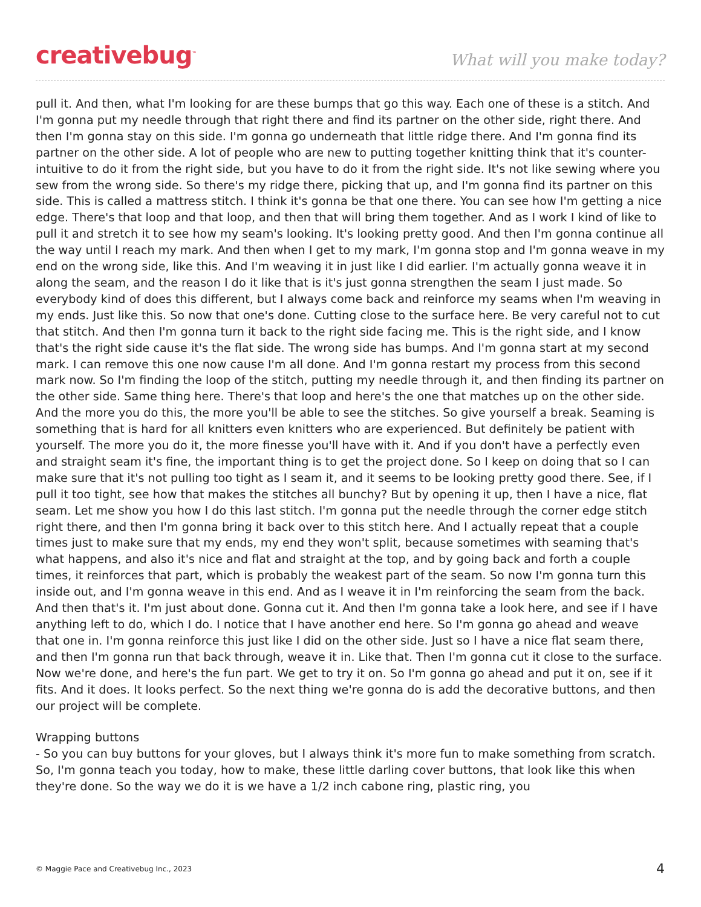creativebug<sup>™</sup>
What will you make today?
pull it. And then, what I'm looking for are these bumps that go this way. Each one of these is a stitch. And I'm gonna put my needle through that right there and find its partner on the other side, right there. And then I'm gonna stay on this side. I'm gonna go underneath that little ridge there. And I'm gonna find its partner on the other side. A lot of people who are new to putting together knitting think that it's counter-intuitive to do it from the right side, but you have to do it from the right side. It's not like sewing where you sew from the wrong side. So there's my ridge there, picking that up, and I'm gonna find its partner on this side. This is called a mattress stitch. I think it's gonna be that one there. You can see how I'm getting a nice edge. There's that loop and that loop, and then that will bring them together. And as I work I kind of like to pull it and stretch it to see how my seam's looking. It's looking pretty good. And then I'm gonna continue all the way until I reach my mark. And then when I get to my mark, I'm gonna stop and I'm gonna weave in my end on the wrong side, like this. And I'm weaving it in just like I did earlier. I'm actually gonna weave it in along the seam, and the reason I do it like that is it's just gonna strengthen the seam I just made. So everybody kind of does this different, but I always come back and reinforce my seams when I'm weaving in my ends. Just like this. So now that one's done. Cutting close to the surface here. Be very careful not to cut that stitch. And then I'm gonna turn it back to the right side facing me. This is the right side, and I know that's the right side cause it's the flat side. The wrong side has bumps. And I'm gonna start at my second mark. I can remove this one now cause I'm all done. And I'm gonna restart my process from this second mark now. So I'm finding the loop of the stitch, putting my needle through it, and then finding its partner on the other side. Same thing here. There's that loop and here's the one that matches up on the other side. And the more you do this, the more you'll be able to see the stitches. So give yourself a break. Seaming is something that is hard for all knitters even knitters who are experienced. But definitely be patient with yourself. The more you do it, the more finesse you'll have with it. And if you don't have a perfectly even and straight seam it's fine, the important thing is to get the project done. So I keep on doing that so I can make sure that it's not pulling too tight as I seam it, and it seems to be looking pretty good there. See, if I pull it too tight, see how that makes the stitches all bunchy? But by opening it up, then I have a nice, flat seam. Let me show you how I do this last stitch. I'm gonna put the needle through the corner edge stitch right there, and then I'm gonna bring it back over to this stitch here. And I actually repeat that a couple times just to make sure that my ends, my end they won't split, because sometimes with seaming that's what happens, and also it's nice and flat and straight at the top, and by going back and forth a couple times, it reinforces that part, which is probably the weakest part of the seam. So now I'm gonna turn this inside out, and I'm gonna weave in this end. And as I weave it in I'm reinforcing the seam from the back. And then that's it. I'm just about done. Gonna cut it. And then I'm gonna take a look here, and see if I have anything left to do, which I do. I notice that I have another end here. So I'm gonna go ahead and weave that one in. I'm gonna reinforce this just like I did on the other side. Just so I have a nice flat seam there, and then I'm gonna run that back through, weave it in. Like that. Then I'm gonna cut it close to the surface. Now we're done, and here's the fun part. We get to try it on. So I'm gonna go ahead and put it on, see if it fits. And it does. It looks perfect. So the next thing we're gonna do is add the decorative buttons, and then our project will be complete.
Wrapping buttons
- So you can buy buttons for your gloves, but I always think it's more fun to make something from scratch. So, I'm gonna teach you today, how to make, these little darling cover buttons, that look like this when they're done. So the way we do it is we have a 1/2 inch cabone ring, plastic ring, you
© Maggie Pace and Creativebug Inc., 2023 4